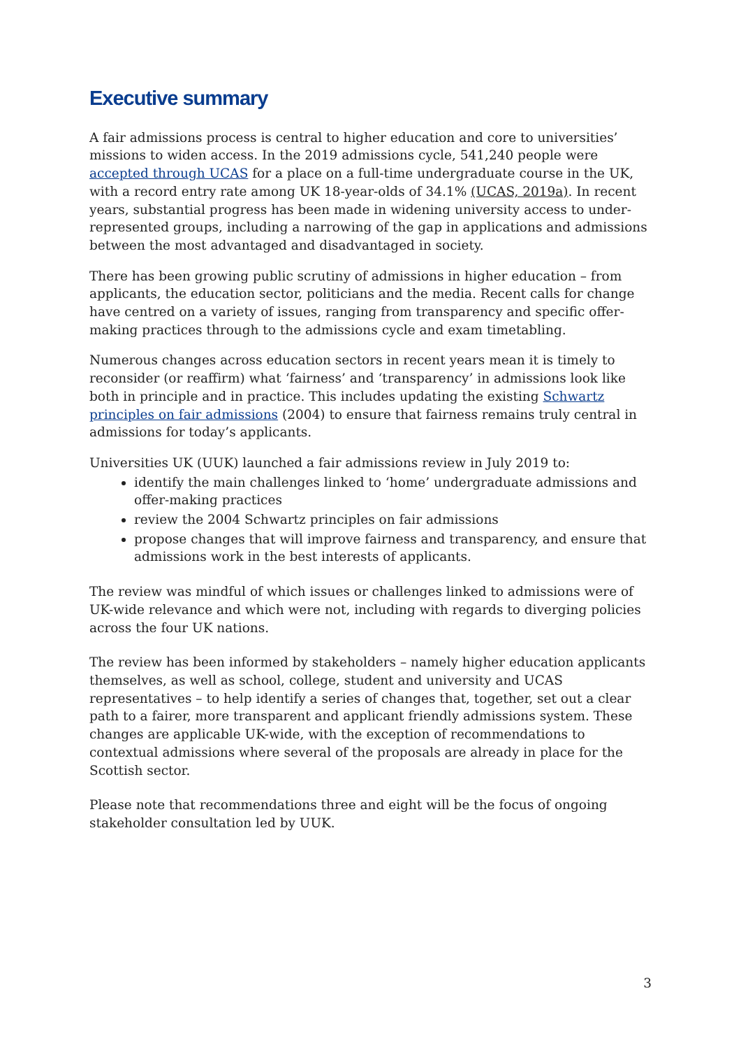Executive summary
A fair admissions process is central to higher education and core to universities’ missions to widen access. In the 2019 admissions cycle, 541,240 people were accepted through UCAS for a place on a full-time undergraduate course in the UK, with a record entry rate among UK 18-year-olds of 34.1% (UCAS, 2019a). In recent years, substantial progress has been made in widening university access to under-represented groups, including a narrowing of the gap in applications and admissions between the most advantaged and disadvantaged in society.
There has been growing public scrutiny of admissions in higher education – from applicants, the education sector, politicians and the media. Recent calls for change have centred on a variety of issues, ranging from transparency and specific offer-making practices through to the admissions cycle and exam timetabling.
Numerous changes across education sectors in recent years mean it is timely to reconsider (or reaffirm) what ‘fairness’ and ‘transparency’ in admissions look like both in principle and in practice. This includes updating the existing Schwartz principles on fair admissions (2004) to ensure that fairness remains truly central in admissions for today’s applicants.
Universities UK (UUK) launched a fair admissions review in July 2019 to:
identify the main challenges linked to ‘home’ undergraduate admissions and offer-making practices
review the 2004 Schwartz principles on fair admissions
propose changes that will improve fairness and transparency, and ensure that admissions work in the best interests of applicants.
The review was mindful of which issues or challenges linked to admissions were of UK-wide relevance and which were not, including with regards to diverging policies across the four UK nations.
The review has been informed by stakeholders – namely higher education applicants themselves, as well as school, college, student and university and UCAS representatives – to help identify a series of changes that, together, set out a clear path to a fairer, more transparent and applicant friendly admissions system. These changes are applicable UK-wide, with the exception of recommendations to contextual admissions where several of the proposals are already in place for the Scottish sector.
Please note that recommendations three and eight will be the focus of ongoing stakeholder consultation led by UUK.
3